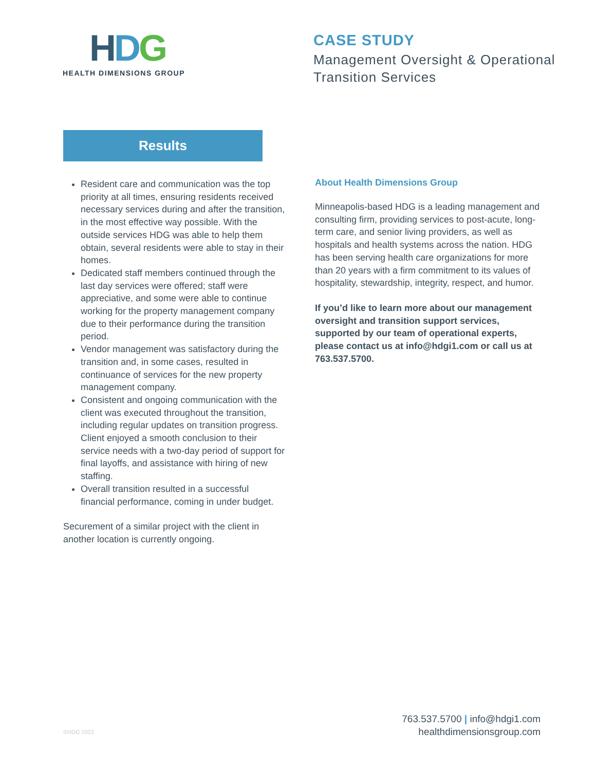HDG
HEALTH DIMENSIONS GROUP
CASE STUDY
Management Oversight & Operational
Transition Services
Results
Resident care and communication was the top priority at all times, ensuring residents received necessary services during and after the transition, in the most effective way possible. With the outside services HDG was able to help them obtain, several residents were able to stay in their homes.
Dedicated staff members continued through the last day services were offered; staff were appreciative, and some were able to continue working for the property management company due to their performance during the transition period.
Vendor management was satisfactory during the transition and, in some cases, resulted in continuance of services for the new property management company.
Consistent and ongoing communication with the client was executed throughout the transition, including regular updates on transition progress. Client enjoyed a smooth conclusion to their service needs with a two-day period of support for final layoffs, and assistance with hiring of new staffing.
Overall transition resulted in a successful financial performance, coming in under budget.
Securement of a similar project with the client in another location is currently ongoing.
About Health Dimensions Group
Minneapolis-based HDG is a leading management and consulting firm, providing services to post-acute, long-term care, and senior living providers, as well as hospitals and health systems across the nation. HDG has been serving health care organizations for more than 20 years with a firm commitment to its values of hospitality, stewardship, integrity, respect, and humor.
If you’d like to learn more about our management oversight and transition support services, supported by our team of operational experts, please contact us at info@hdgi1.com or call us at 763.537.5700.
©HDG 2022
763.537.5700 | info@hdgi1.com
healthdimensionsgroup.com